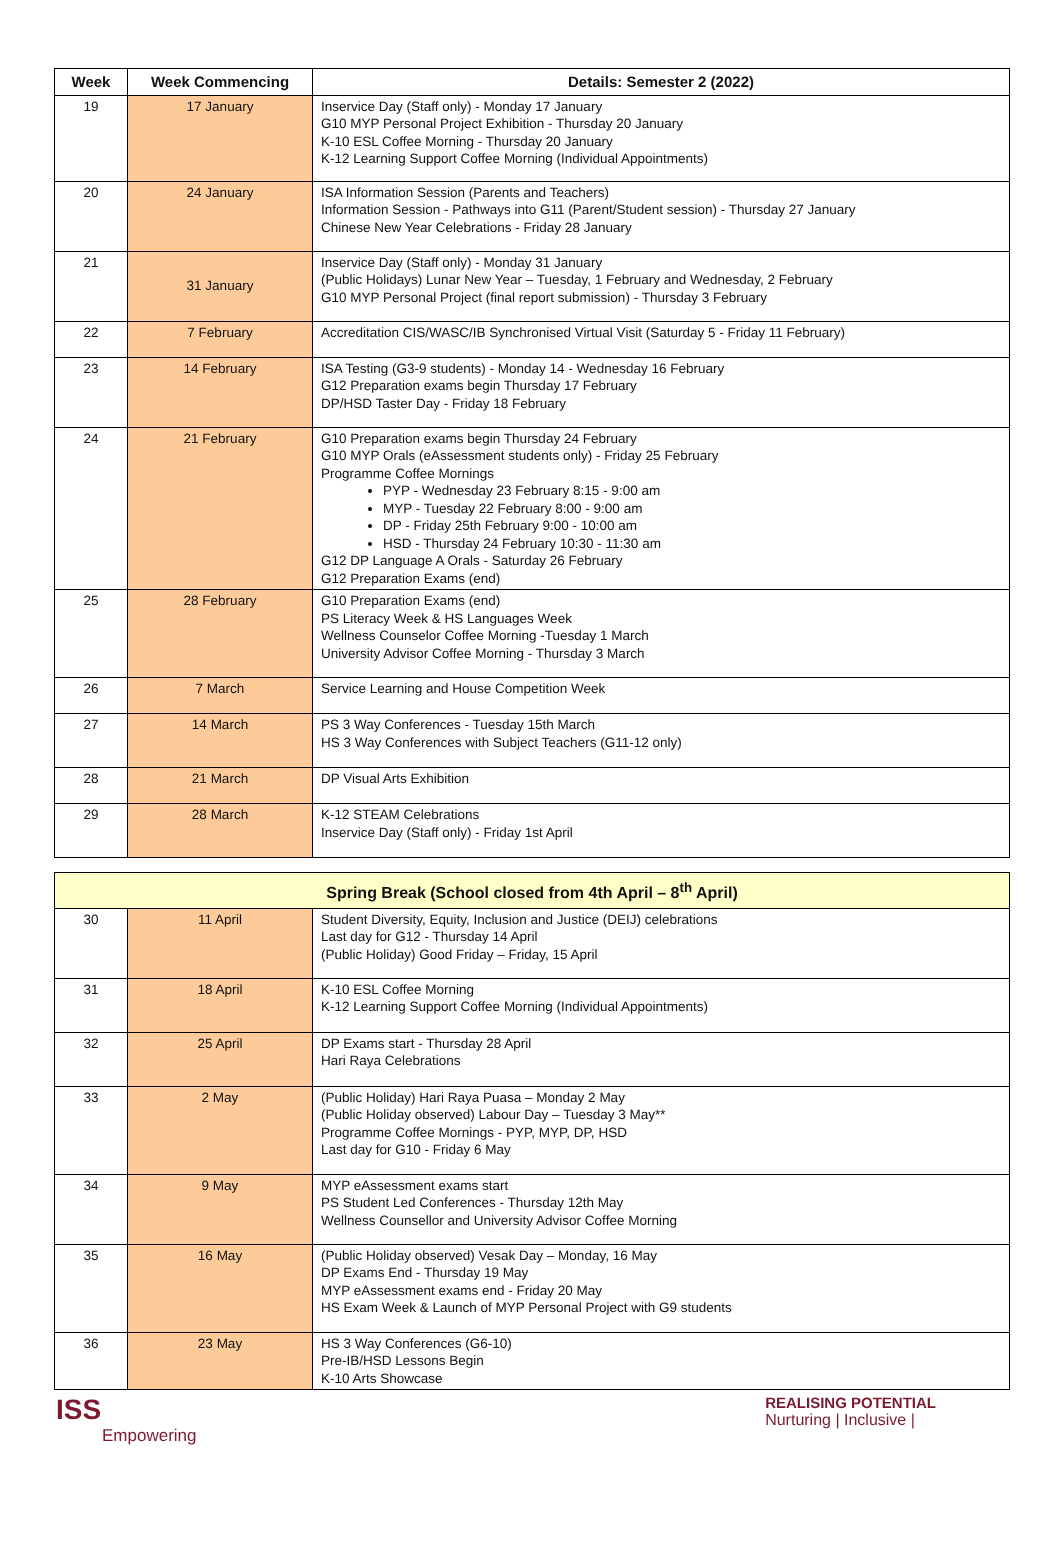| Week | Week Commencing | Details: Semester 2 (2022) |
| --- | --- | --- |
| 19 | 17 January | Inservice Day (Staff only) - Monday 17 January G10 MYP Personal Project Exhibition - Thursday 20 January K-10 ESL Coffee Morning - Thursday 20 January K-12 Learning Support Coffee Morning (Individual Appointments) |
| 20 | 24 January | ISA Information Session (Parents and Teachers) Information Session - Pathways into G11 (Parent/Student session) - Thursday 27 January Chinese New Year Celebrations - Friday 28 January |
| 21 | 31 January | Inservice Day (Staff only) - Monday 31 January (Public Holidays) Lunar New Year – Tuesday, 1 February and Wednesday, 2 February G10 MYP Personal Project (final report submission) - Thursday 3 February |
| 22 | 7 February | Accreditation CIS/WASC/IB Synchronised Virtual Visit (Saturday 5 - Friday 11 February) |
| 23 | 14 February | ISA Testing (G3-9 students) - Monday 14 - Wednesday 16 February G12 Preparation exams begin Thursday 17 February DP/HSD Taster Day - Friday 18 February |
| 24 | 21 February | G10 Preparation exams begin Thursday 24 February G10 MYP Orals (eAssessment students only) - Friday 25 February Programme Coffee Mornings PYP - Wednesday 23 February 8:15 - 9:00 am MYP - Tuesday 22 February 8:00 - 9:00 am DP - Friday 25th February 9:00 - 10:00 am HSD - Thursday 24 February 10:30 - 11:30 am G12 DP Language A Orals - Saturday 26 February G12 Preparation Exams (end) |
| 25 | 28 February | G10 Preparation Exams (end) PS Literacy Week & HS Languages Week Wellness Counselor Coffee Morning -Tuesday 1 March University Advisor Coffee Morning - Thursday 3 March |
| 26 | 7 March | Service Learning and House Competition Week |
| 27 | 14 March | PS 3 Way Conferences - Tuesday 15th March HS 3 Way Conferences with Subject Teachers (G11-12 only) |
| 28 | 21 March | DP Visual Arts Exhibition |
| 29 | 28 March | K-12 STEAM Celebrations Inservice Day (Staff only) - Friday 1st April |
| Spring Break (School closed from 4th April – 8<sup>th</sup> April) | | |
| 30 | 11 April | Student Diversity, Equity, Inclusion and Justice (DEIJ) celebrations Last day for G12 - Thursday 14 April (Public Holiday) Good Friday – Friday, 15 April |
| 31 | 18 April | K-10 ESL Coffee Morning K-12 Learning Support Coffee Morning (Individual Appointments) |
| 32 | 25 April | DP Exams start - Thursday 28 April Hari Raya Celebrations |
| 33 | 2 May | (Public Holiday) Hari Raya Puasa – Monday 2 May (Public Holiday observed) Labour Day – Tuesday 3 May** Programme Coffee Mornings - PYP, MYP, DP, HSD Last day for G10 - Friday 6 May |
| 34 | 9 May | MYP eAssessment exams start PS Student Led Conferences - Thursday 12th May Wellness Counsellor and University Advisor Coffee Morning |
| 35 | 16 May | (Public Holiday observed) Vesak Day – Monday, 16 May DP Exams End - Thursday 19 May MYP eAssessment exams end - Friday 20 May HS Exam Week & Launch of MYP Personal Project with G9 students |
| 36 | 23 May | HS 3 Way Conferences (G6-10) Pre-IB/HSD Lessons Begin K-10 Arts Showcase |
ISS
Empowering
REALISING POTENTIAL
Nurturing | Inclusive |